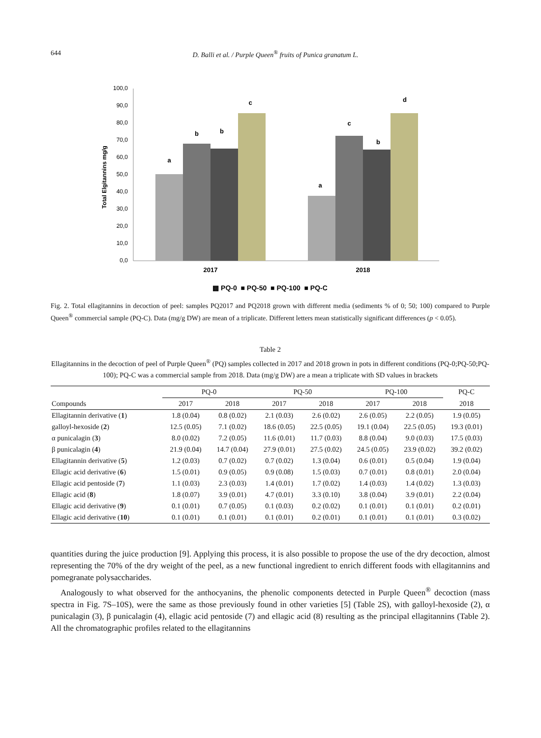644 D. Balli et al. / Purple Queen<sup>®</sup> fruits of Punica granatum L.
100,0
90,0
80,0
70,0
60,0
50,0
40,0
30,0
20,0
10,0
0,0
Total Elgitannins mg/g
a
b
b
c
a
c
b
d
2017
2018
▩ PQ-0 ■ PQ-50 ■ PQ-100 ■ PQ-C
Fig. 2. Total ellagitannins in decoction of peel: samples PQ2017 and PQ2018 grown with different media (sediments % of 0; 50; 100) compared to Purple Queen<sup>®</sup> commercial sample (PQ-C). Data (mg/g DW) are mean of a triplicate. Different letters mean statistically significant differences (p < 0.05).
Table 2
Ellagitannins in the decoction of peel of Purple Queen<sup>®</sup> (PQ) samples collected in 2017 and 2018 grown in pots in different conditions (PQ-0;PQ-50;PQ-100); PQ-C was a commercial sample from 2018. Data (mg/g DW) are a mean a triplicate with SD values in brackets
| | PQ-0 | | PQ-50 | | PQ-100 | | PQ-C |
| --- | --- | --- | --- | --- | --- | --- | --- |
| Compounds | 2017 | 2018 | 2017 | 2018 | 2017 | 2018 | 2018 |
| Ellagitannin derivative ( 1 ) | 1.8 (0.04) | 0.8 (0.02) | 2.1 (0.03) | 2.6 (0.02) | 2.6 (0.05) | 2.2 (0.05) | 1.9 (0.05) |
| galloyl-hexoside ( 2 ) | 12.5 (0.05) | 7.1 (0.02) | 18.6 (0.05) | 22.5 (0.05) | 19.1 (0.04) | 22.5 (0.05) | 19.3 (0.01) |
| α punicalagin ( 3 ) | 8.0 (0.02) | 7.2 (0.05) | 11.6 (0.01) | 11.7 (0.03) | 8.8 (0.04) | 9.0 (0.03) | 17.5 (0.03) |
| β punicalagin ( 4 ) | 21.9 (0.04) | 14.7 (0.04) | 27.9 (0.01) | 27.5 (0.02) | 24.5 (0.05) | 23.9 (0.02) | 39.2 (0.02) |
| Ellagitannin derivative ( 5 ) | 1.2 (0.03) | 0.7 (0.02) | 0.7 (0.02) | 1.3 (0.04) | 0.6 (0.01) | 0.5 (0.04) | 1.9 (0.04) |
| Ellagic acid derivative ( 6 ) | 1.5 (0.01) | 0.9 (0.05) | 0.9 (0.08) | 1.5 (0.03) | 0.7 (0.01) | 0.8 (0.01) | 2.0 (0.04) |
| Ellagic acid pentoside ( 7 ) | 1.1 (0.03) | 2.3 (0.03) | 1.4 (0.01) | 1.7 (0.02) | 1.4 (0.03) | 1.4 (0.02) | 1.3 (0.03) |
| Ellagic acid ( 8 ) | 1.8 (0.07) | 3.9 (0.01) | 4.7 (0.01) | 3.3 (0.10) | 3.8 (0.04) | 3.9 (0.01) | 2.2 (0.04) |
| Ellagic acid derivative ( 9 ) | 0.1 (0.01) | 0.7 (0.05) | 0.1 (0.03) | 0.2 (0.02) | 0.1 (0.01) | 0.1 (0.01) | 0.2 (0.01) |
| Ellagic acid derivative ( 10 ) | 0.1 (0.01) | 0.1 (0.01) | 0.1 (0.01) | 0.2 (0.01) | 0.1 (0.01) | 0.1 (0.01) | 0.3 (0.02) |
quantities during the juice production [9]. Applying this process, it is also possible to propose the use of the dry decoction, almost representing the 70% of the dry weight of the peel, as a new functional ingredient to enrich different foods with ellagitannins and pomegranate polysaccharides.
Analogously to what observed for the anthocyanins, the phenolic components detected in Purple Queen<sup>®</sup> decoction (mass spectra in Fig. 7S–10S), were the same as those previously found in other varieties [5] (Table 2S), with galloyl-hexoside (2), α punicalagin (3), β punicalagin (4), ellagic acid pentoside (7) and ellagic acid (8) resulting as the principal ellagitannins (Table 2). All the chromatographic profiles related to the ellagitannins